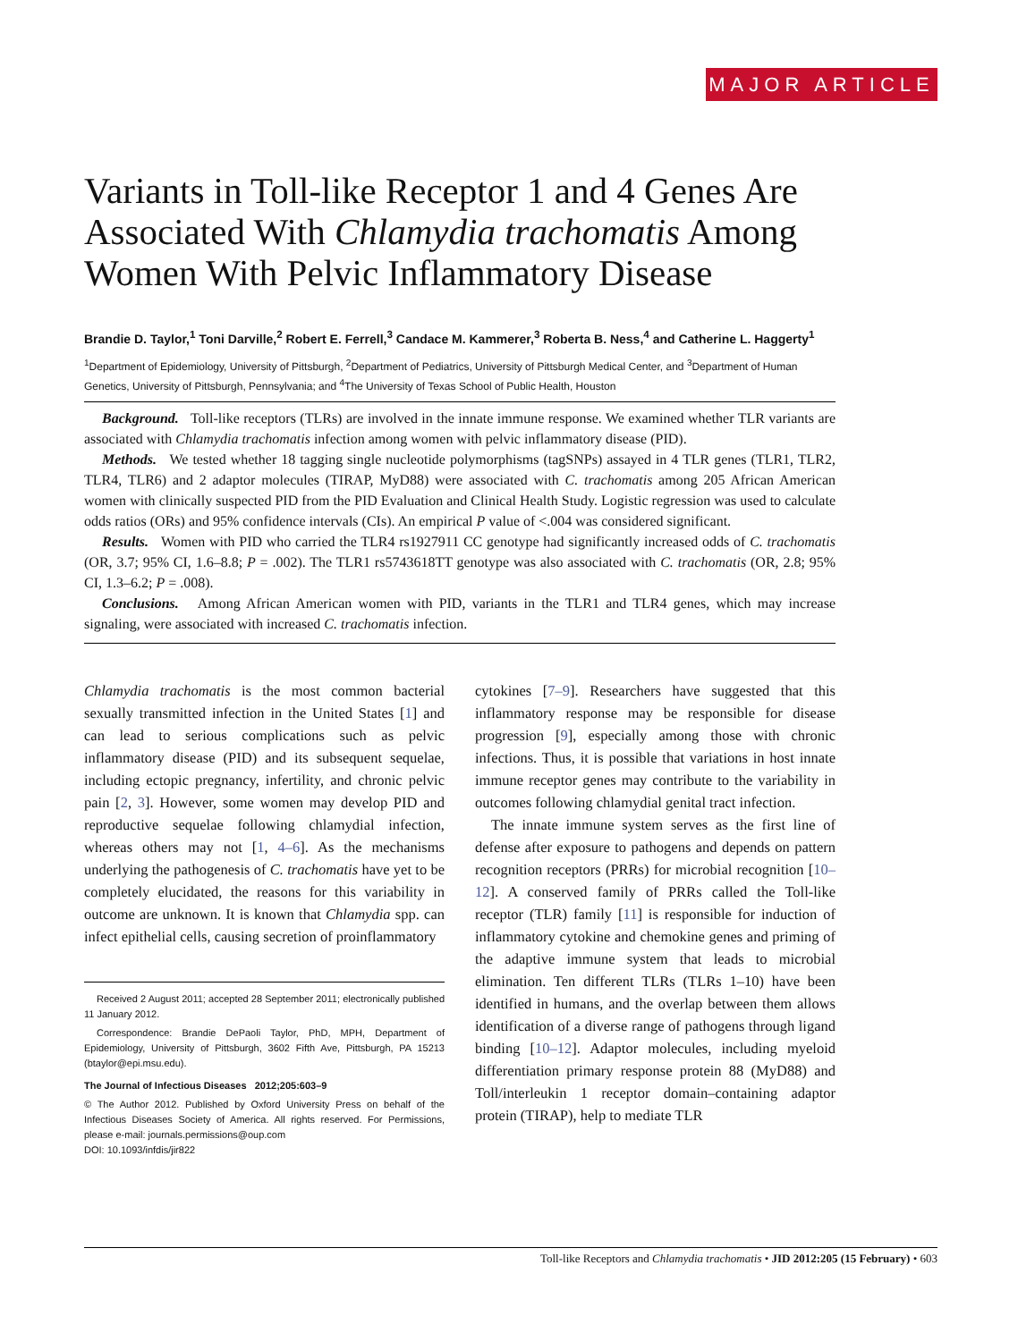MAJOR ARTICLE
Variants in Toll-like Receptor 1 and 4 Genes Are Associated With Chlamydia trachomatis Among Women With Pelvic Inflammatory Disease
Brandie D. Taylor,<sup>1</sup> Toni Darville,<sup>2</sup> Robert E. Ferrell,<sup>3</sup> Candace M. Kammerer,<sup>3</sup> Roberta B. Ness,<sup>4</sup> and Catherine L. Haggerty<sup>1</sup>
<sup>1</sup> Department of Epidemiology, University of Pittsburgh, <sup>2</sup>Department of Pediatrics, University of Pittsburgh Medical Center, and <sup>3</sup>Department of Human Genetics, University of Pittsburgh, Pennsylvania; and <sup>4</sup>The University of Texas School of Public Health, Houston
Background. Toll-like receptors (TLRs) are involved in the innate immune response. We examined whether TLR variants are associated with Chlamydia trachomatis infection among women with pelvic inflammatory disease (PID).
Methods. We tested whether 18 tagging single nucleotide polymorphisms (tagSNPs) assayed in 4 TLR genes (TLR1, TLR2, TLR4, TLR6) and 2 adaptor molecules (TIRAP, MyD88) were associated with C. trachomatis among 205 African American women with clinically suspected PID from the PID Evaluation and Clinical Health Study. Logistic regression was used to calculate odds ratios (ORs) and 95% confidence intervals (CIs). An empirical P value of <.004 was considered significant.
Results. Women with PID who carried the TLR4 rs1927911 CC genotype had significantly increased odds of C. trachomatis (OR, 3.7; 95% CI, 1.6–8.8; P = .002). The TLR1 rs5743618TT genotype was also associated with C. trachomatis (OR, 2.8; 95% CI, 1.3–6.2; P = .008).
Conclusions. Among African American women with PID, variants in the TLR1 and TLR4 genes, which may increase signaling, were associated with increased C. trachomatis infection.
Chlamydia trachomatis is the most common bacterial sexually transmitted infection in the United States [1] and can lead to serious complications such as pelvic inflammatory disease (PID) and its subsequent sequelae, including ectopic pregnancy, infertility, and chronic pelvic pain [2, 3]. However, some women may develop PID and reproductive sequelae following chlamydial infection, whereas others may not [1, 4–6]. As the mechanisms underlying the pathogenesis of C. trachomatis have yet to be completely elucidated, the reasons for this variability in outcome are unknown. It is known that Chlamydia spp. can infect epithelial cells, causing secretion of proinflammatory
Received 2 August 2011; accepted 28 September 2011; electronically published 11 January 2012.
Correspondence: Brandie DePaoli Taylor, PhD, MPH, Department of Epidemiology, University of Pittsburgh, 3602 Fifth Ave, Pittsburgh, PA 15213 (btaylor@epi.msu.edu).
The Journal of Infectious Diseases 2012;205:603–9
© The Author 2012. Published by Oxford University Press on behalf of the Infectious Diseases Society of America. All rights reserved. For Permissions, please e-mail: journals.permissions@oup.com
DOI: 10.1093/infdis/jir822
cytokines [7–9]. Researchers have suggested that this inflammatory response may be responsible for disease progression [9], especially among those with chronic infections. Thus, it is possible that variations in host innate immune receptor genes may contribute to the variability in outcomes following chlamydial genital tract infection.
The innate immune system serves as the first line of defense after exposure to pathogens and depends on pattern recognition receptors (PRRs) for microbial recognition [10–12]. A conserved family of PRRs called the Toll-like receptor (TLR) family [11] is responsible for induction of inflammatory cytokine and chemokine genes and priming of the adaptive immune system that leads to microbial elimination. Ten different TLRs (TLRs 1–10) have been identified in humans, and the overlap between them allows identification of a diverse range of pathogens through ligand binding [10–12]. Adaptor molecules, including myeloid differentiation primary response protein 88 (MyD88) and Toll/interleukin 1 receptor domain–containing adaptor protein (TIRAP), help to mediate TLR
Toll-like Receptors and Chlamydia trachomatis • JID 2012:205 (15 February) • 603